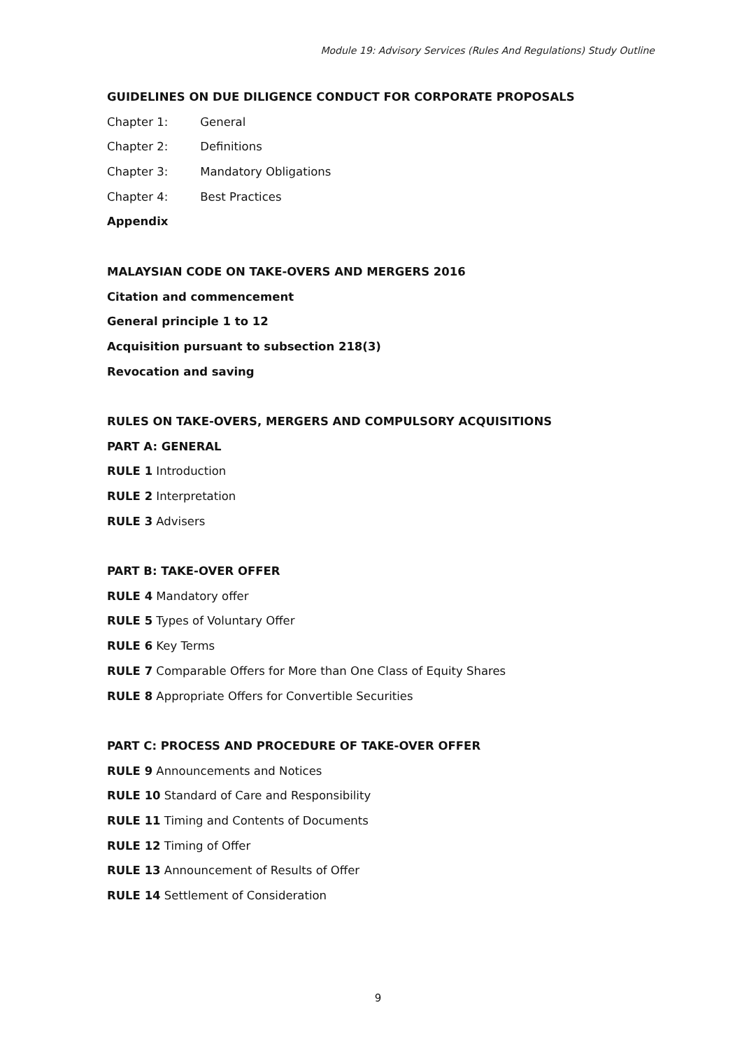Module 19: Advisory Services (Rules And Regulations) Study Outline
GUIDELINES ON DUE DILIGENCE CONDUCT FOR CORPORATE PROPOSALS
Chapter 1: General
Chapter 2: Definitions
Chapter 3: Mandatory Obligations
Chapter 4: Best Practices
Appendix
MALAYSIAN CODE ON TAKE-OVERS AND MERGERS 2016
Citation and commencement
General principle 1 to 12
Acquisition pursuant to subsection 218(3)
Revocation and saving
RULES ON TAKE-OVERS, MERGERS AND COMPULSORY ACQUISITIONS
PART A: GENERAL
RULE 1 Introduction
RULE 2 Interpretation
RULE 3 Advisers
PART B: TAKE-OVER OFFER
RULE 4 Mandatory offer
RULE 5 Types of Voluntary Offer
RULE 6 Key Terms
RULE 7 Comparable Offers for More than One Class of Equity Shares
RULE 8 Appropriate Offers for Convertible Securities
PART C: PROCESS AND PROCEDURE OF TAKE-OVER OFFER
RULE 9 Announcements and Notices
RULE 10 Standard of Care and Responsibility
RULE 11 Timing and Contents of Documents
RULE 12 Timing of Offer
RULE 13 Announcement of Results of Offer
RULE 14 Settlement of Consideration
9